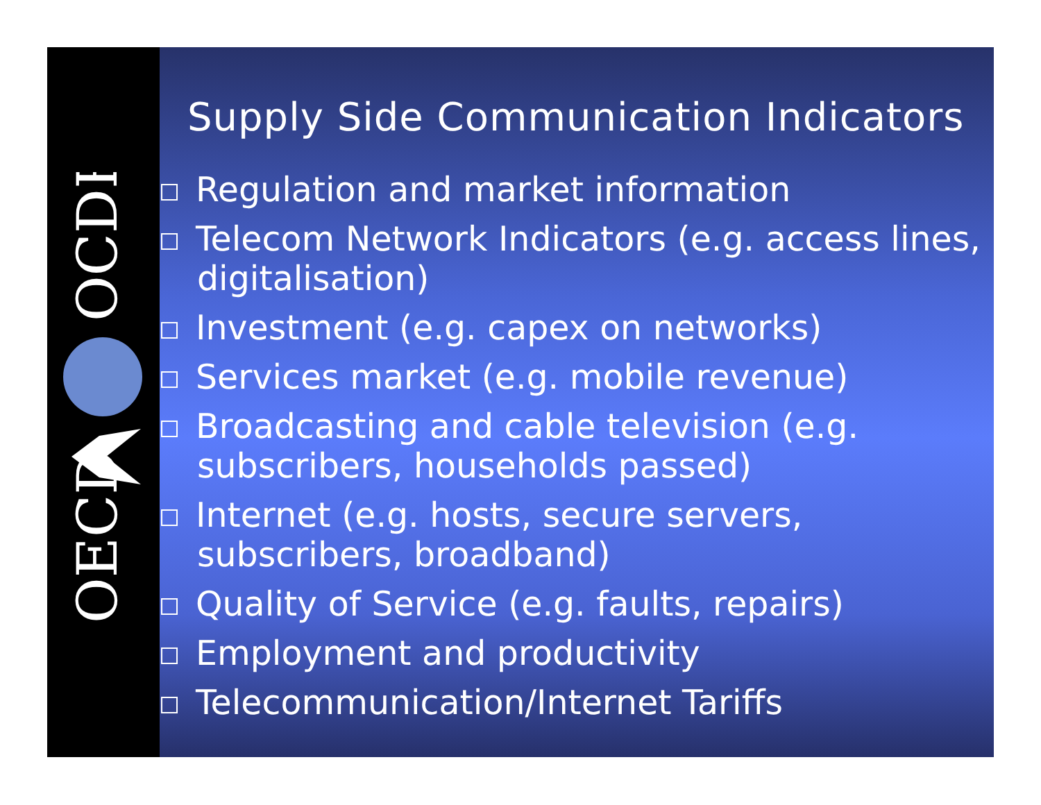OECD
OCDE
Supply Side Communication Indicators
Regulation and market information
Telecom Network Indicators (e.g. access lines, digitalisation)
Investment (e.g. capex on networks)
Services market (e.g. mobile revenue)
Broadcasting and cable television (e.g. subscribers, households passed)
Internet (e.g. hosts, secure servers, subscribers, broadband)
Quality of Service (e.g. faults, repairs)
Employment and productivity
Telecommunication/Internet Tariffs